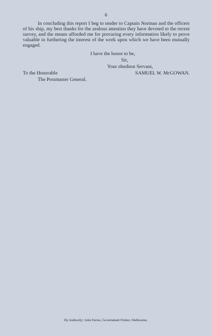6
In concluding this report I beg to tender to Captain Norman and the officers of his ship, my best thanks for the zealous attention they have devoted to the recent survey, and the means afforded me for procuring every information likely to prove valuable in furthering the interest of the work upon which we have been mutually engaged.
I have the honor to be,
Sir,
Your obedient Servant,
To the Honorable SAMUEL W. McGOWAN.
The Postmaster General.
By Authority: John Ferres, Government Printer, Melbourne.